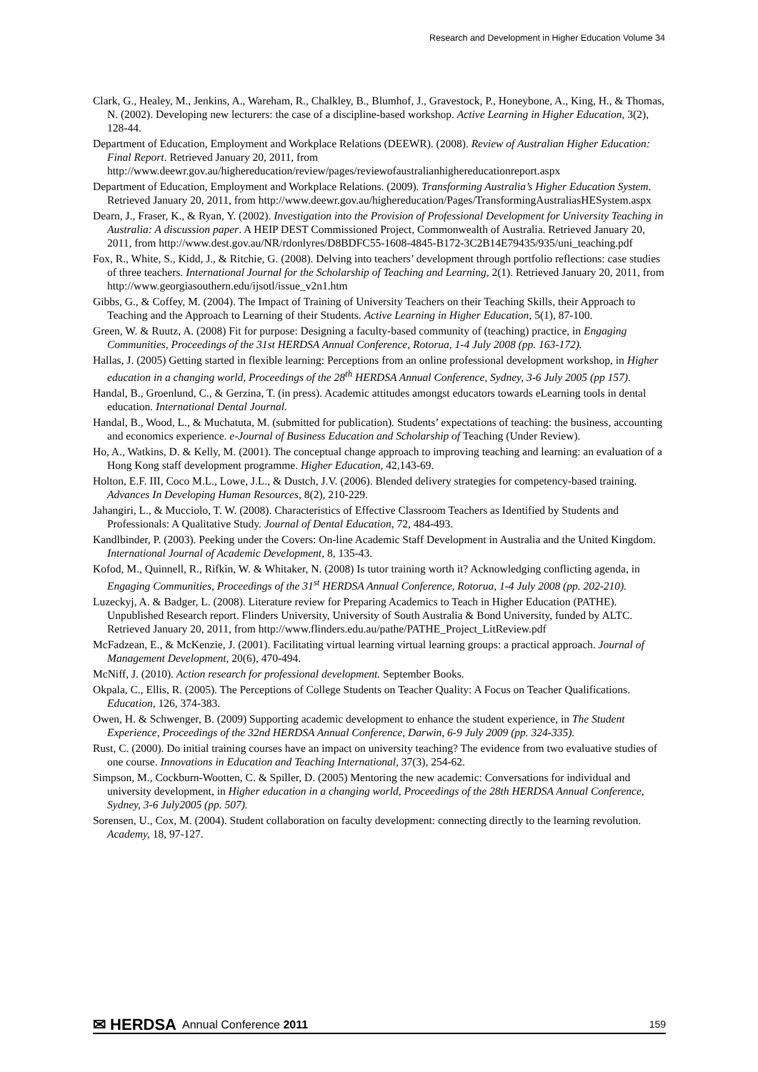Research and Development in Higher Education Volume 34
Clark, G., Healey, M., Jenkins, A., Wareham, R., Chalkley, B., Blumhof, J., Gravestock, P., Honeybone, A., King, H., & Thomas, N. (2002). Developing new lecturers: the case of a discipline-based workshop. Active Learning in Higher Education, 3(2), 128-44.
Department of Education, Employment and Workplace Relations (DEEWR). (2008). Review of Australian Higher Education: Final Report. Retrieved January 20, 2011, from http://www.deewr.gov.au/highereducation/review/pages/reviewofaustralianhighereducationreport.aspx
Department of Education, Employment and Workplace Relations. (2009). Transforming Australia’s Higher Education System. Retrieved January 20, 2011, from http://www.deewr.gov.au/highereducation/Pages/TransformingAustraliasHESystem.aspx
Dearn, J., Fraser, K., & Ryan, Y. (2002). Investigation into the Provision of Professional Development for University Teaching in Australia: A discussion paper. A HEIP DEST Commissioned Project, Commonwealth of Australia. Retrieved January 20, 2011, from http://www.dest.gov.au/NR/rdonlyres/D8BDFC55-1608-4845-B172-3C2B14E79435/935/uni_teaching.pdf
Fox, R., White, S., Kidd, J., & Ritchie, G. (2008). Delving into teachers’ development through portfolio reflections: case studies of three teachers. International Journal for the Scholarship of Teaching and Learning, 2(1). Retrieved January 20, 2011, from http://www.georgiasouthern.edu/ijsotl/issue_v2n1.htm
Gibbs, G., & Coffey, M. (2004). The Impact of Training of University Teachers on their Teaching Skills, their Approach to Teaching and the Approach to Learning of their Students. Active Learning in Higher Education, 5(1), 87-100.
Green, W. & Ruutz, A. (2008) Fit for purpose: Designing a faculty-based community of (teaching) practice, in Engaging Communities, Proceedings of the 31st HERDSA Annual Conference, Rotorua, 1-4 July 2008 (pp. 163-172).
Hallas, J. (2005) Getting started in flexible learning: Perceptions from an online professional development workshop, in Higher education in a changing world, Proceedings of the 28<sup>th</sup> HERDSA Annual Conference, Sydney, 3-6 July 2005 (pp 157).
Handal, B., Groenlund, C., & Gerzina, T. (in press). Academic attitudes amongst educators towards eLearning tools in dental education. International Dental Journal.
Handal, B., Wood, L., & Muchatuta, M. (submitted for publication). Students’ expectations of teaching: the business, accounting and economics experience. e-Journal of Business Education and Scholarship of Teaching (Under Review).
Ho, A., Watkins, D. & Kelly, M. (2001). The conceptual change approach to improving teaching and learning: an evaluation of a Hong Kong staff development programme. Higher Education, 42,143-69.
Holton, E.F. III, Coco M.L., Lowe, J.L., & Dustch, J.V. (2006). Blended delivery strategies for competency-based training. Advances In Developing Human Resources, 8(2), 210-229.
Jahangiri, L., & Mucciolo, T. W. (2008). Characteristics of Effective Classroom Teachers as Identified by Students and Professionals: A Qualitative Study. Journal of Dental Education, 72, 484-493.
Kandlbinder, P. (2003). Peeking under the Covers: On-line Academic Staff Development in Australia and the United Kingdom. International Journal of Academic Development, 8, 135-43.
Kofod, M., Quinnell, R., Rifkin, W. & Whitaker, N. (2008) Is tutor training worth it? Acknowledging conflicting agenda, in Engaging Communities, Proceedings of the 31<sup>st</sup> HERDSA Annual Conference, Rotorua, 1-4 July 2008 (pp. 202-210).
Luzeckyj, A. & Badger, L. (2008). Literature review for Preparing Academics to Teach in Higher Education (PATHE). Unpublished Research report. Flinders University, University of South Australia & Bond University, funded by ALTC. Retrieved January 20, 2011, from http://www.flinders.edu.au/pathe/PATHE_Project_LitReview.pdf
McFadzean, E., & McKenzie, J. (2001). Facilitating virtual learning virtual learning groups: a practical approach. Journal of Management Development, 20(6), 470-494.
McNiff, J. (2010). Action research for professional development. September Books.
Okpala, C., Ellis, R. (2005). The Perceptions of College Students on Teacher Quality: A Focus on Teacher Qualifications. Education, 126, 374-383.
Owen, H. & Schwenger, B. (2009) Supporting academic development to enhance the student experience, in The Student Experience, Proceedings of the 32nd HERDSA Annual Conference, Darwin, 6-9 July 2009 (pp. 324-335).
Rust, C. (2000). Do initial training courses have an impact on university teaching? The evidence from two evaluative studies of one course. Innovations in Education and Teaching International, 37(3), 254-62.
Simpson, M., Cockburn-Wootten, C. & Spiller, D. (2005) Mentoring the new academic: Conversations for individual and university development, in Higher education in a changing world, Proceedings of the 28th HERDSA Annual Conference, Sydney, 3-6 July2005 (pp. 507).
Sorensen, U., Cox, M. (2004). Student collaboration on faculty development: connecting directly to the learning revolution. Academy, 18, 97-127.
✉ HERDSA Annual Conference 2011 159